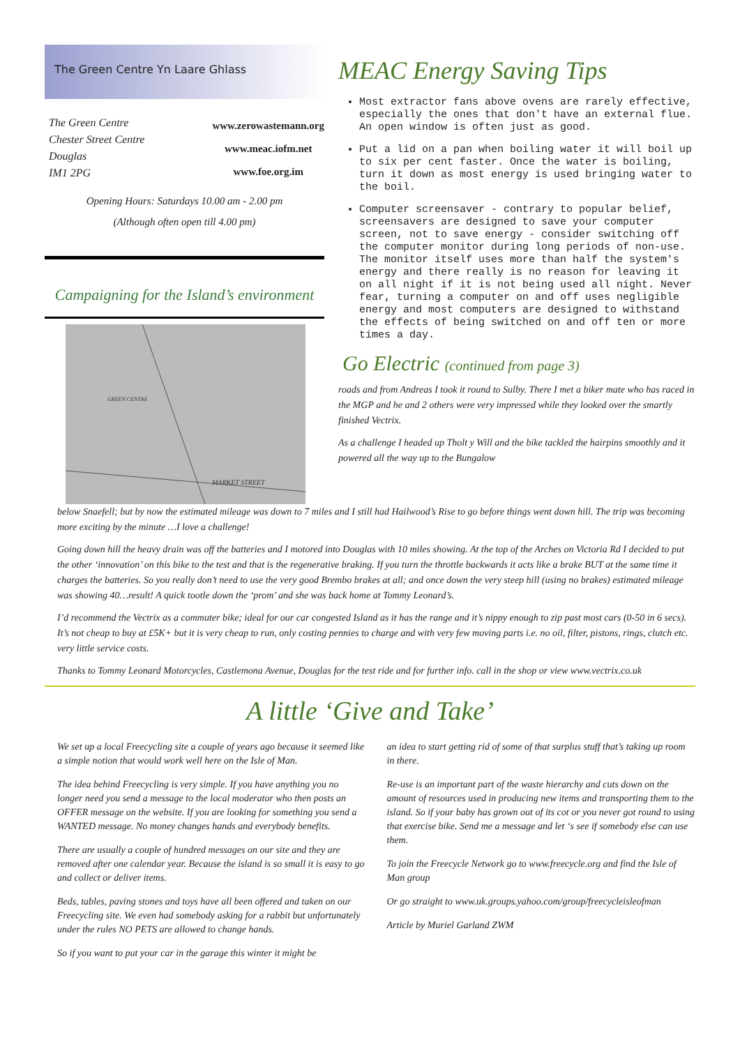The Green Centre Yn Laare Ghlass
The Green Centre
Chester Street Centre
Douglas
IM1 2PG
www.zerowastemann.org
www.meac.iofm.net
www.foe.org.im
Opening Hours: Saturdays 10.00 am - 2.00 pm
(Although often open till 4.00 pm)
Campaigning for the Island’s environment
MARKET STREET
GREEN CENTRE
MEAC Energy Saving Tips
Most extractor fans above ovens are rarely effective, especially the ones that don't have an external flue. An open window is often just as good.
Put a lid on a pan when boiling water it will boil up to six per cent faster. Once the water is boiling, turn it down as most energy is used bringing water to the boil.
Computer screensaver - contrary to popular belief, screensavers are designed to save your computer screen, not to save energy - consider switching off the computer monitor during long periods of non-use. The monitor itself uses more than half the system's energy and there really is no reason for leaving it on all night if it is not being used all night. Never fear, turning a computer on and off uses negligible energy and most computers are designed to withstand the effects of being switched on and off ten or more times a day.
Go Electric (continued from page 3)
roads and from Andreas I took it round to Sulby. There I met a biker mate who has raced in the MGP and he and 2 others were very impressed while they looked over the smartly finished Vectrix.
As a challenge I headed up Tholt y Will and the bike tackled the hairpins smoothly and it powered all the way up to the Bungalow
below Snaefell; but by now the estimated mileage was down to 7 miles and I still had Hailwood’s Rise to go before things went down hill. The trip was becoming more exciting by the minute …I love a challenge!
Going down hill the heavy drain was off the batteries and I motored into Douglas with 10 miles showing. At the top of the Arches on Victoria Rd I decided to put the other ‘innovation’ on this bike to the test and that is the regenerative braking. If you turn the throttle backwards it acts like a brake BUT at the same time it charges the batteries. So you really don’t need to use the very good Brembo brakes at all; and once down the very steep hill (using no brakes) estimated mileage was showing 40…result! A quick tootle down the ‘prom’ and she was back home at Tommy Leonard’s.
I’d recommend the Vectrix as a commuter bike; ideal for our car congested Island as it has the range and it’s nippy enough to zip past most cars (0-50 in 6 secs). It’s not cheap to buy at £5K+ but it is very cheap to run, only costing pennies to charge and with very few moving parts i.e. no oil, filter, pistons, rings, clutch etc. very little service costs.
Thanks to Tommy Leonard Motorcycles, Castlemona Avenue, Douglas for the test ride and for further info. call in the shop or view www.vectrix.co.uk
A little ‘Give and Take’
We set up a local Freecycling site a couple of years ago because it seemed like a simple notion that would work well here on the Isle of Man.
The idea behind Freecycling is very simple. If you have anything you no longer need you send a message to the local moderator who then posts an OFFER message on the website. If you are looking for something you send a WANTED message. No money changes hands and everybody benefits.
There are usually a couple of hundred messages on our site and they are removed after one calendar year. Because the island is so small it is easy to go and collect or deliver items.
Beds, tables, paving stones and toys have all been offered and taken on our Freecycling site. We even had somebody asking for a rabbit but unfortunately under the rules NO PETS are allowed to change hands.
So if you want to put your car in the garage this winter it might be
an idea to start getting rid of some of that surplus stuff that’s taking up room in there.
Re-use is an important part of the waste hierarchy and cuts down on the amount of resources used in producing new items and transporting them to the island. So if your baby has grown out of its cot or you never got round to using that exercise bike. Send me a message and let ‘s see if somebody else can use them.
To join the Freecycle Network go to www.freecycle.org and find the Isle of Man group
Or go straight to www.uk.groups.yahoo.com/group/freecycleisleofman
Article by Muriel Garland ZWM